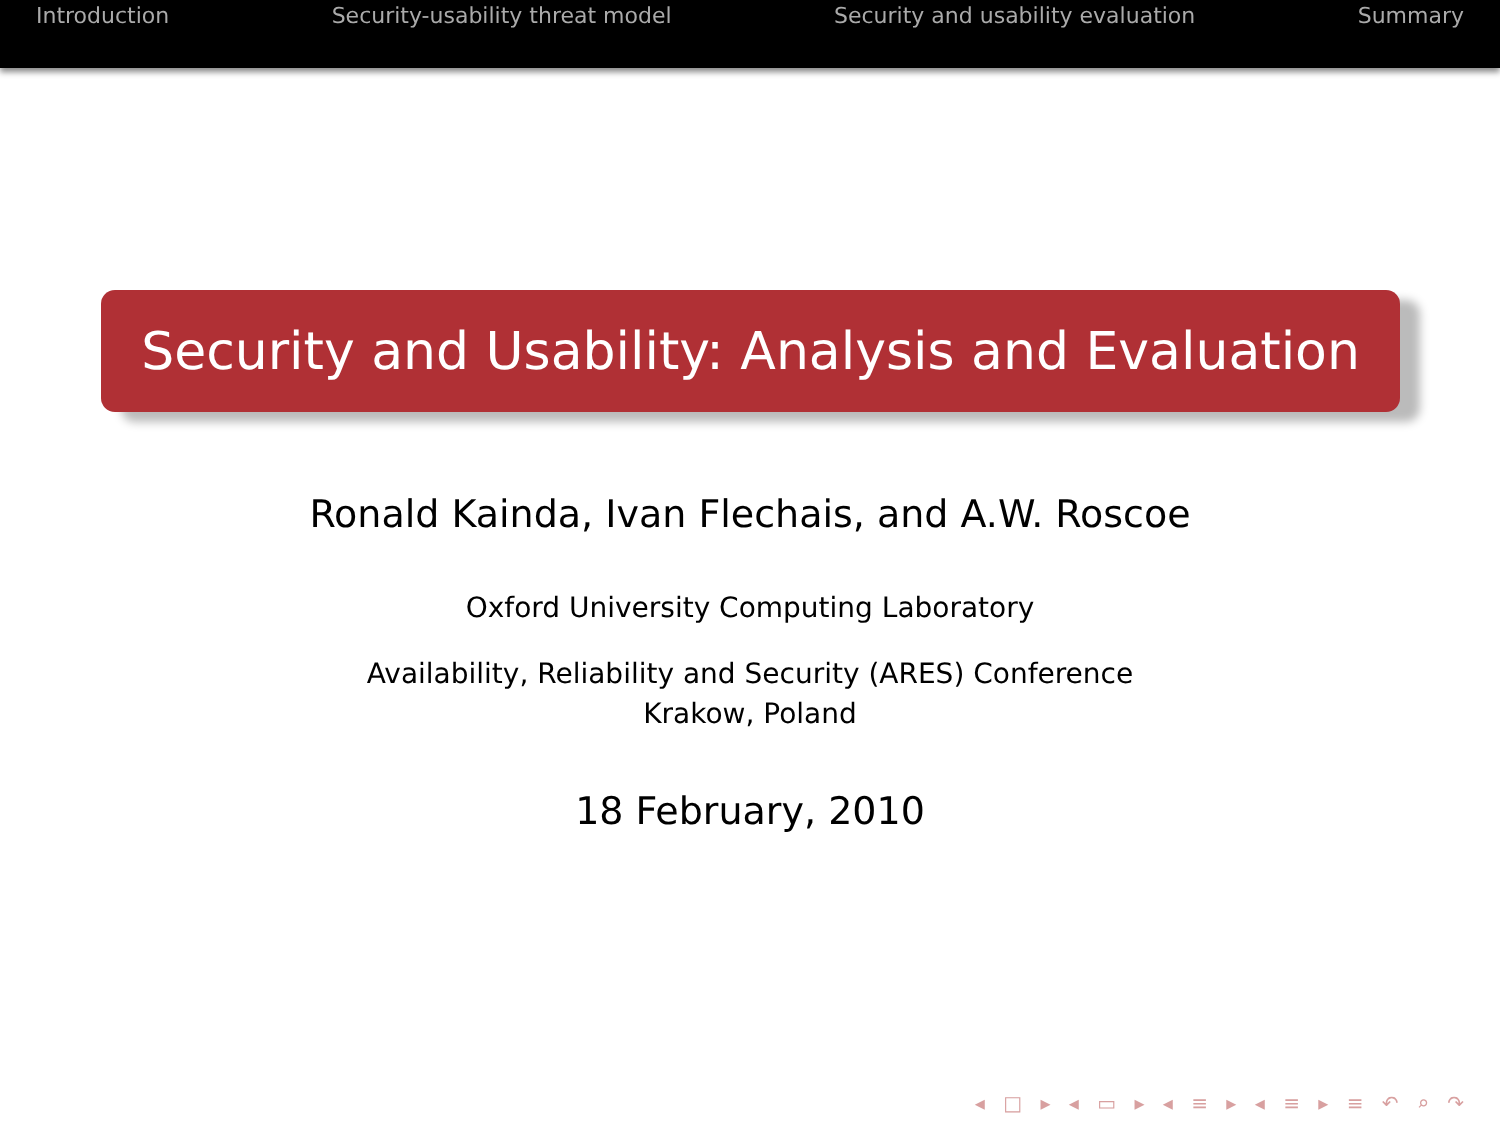Introduction Security-usability threat model Security and usability evaluation Summary
Security and Usability: Analysis and Evaluation
Ronald Kainda, Ivan Flechais, and A.W. Roscoe
Oxford University Computing Laboratory
Availability, Reliability and Security (ARES) Conference
Krakow, Poland
18 February, 2010
◂ □ ▸ ◂ ▭ ▸ ◂ ≡ ▸ ◂ ≡ ▸ ≡ ↶ ⌕ ↷